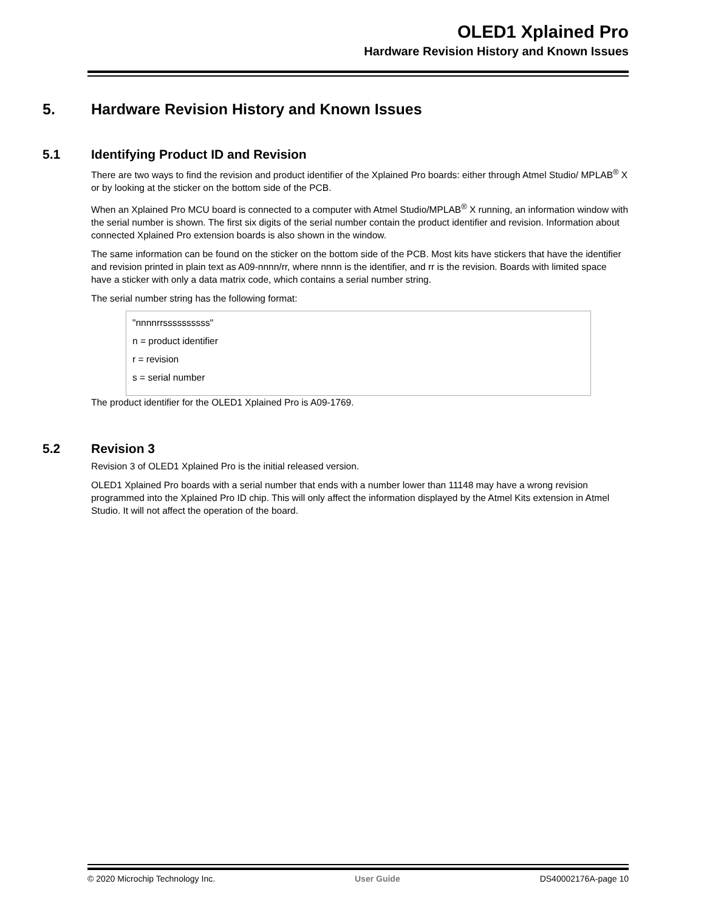OLED1 Xplained Pro
Hardware Revision History and Known Issues
5. Hardware Revision History and Known Issues
5.1 Identifying Product ID and Revision
There are two ways to find the revision and product identifier of the Xplained Pro boards: either through Atmel Studio/ MPLAB<sup>®</sup> X or by looking at the sticker on the bottom side of the PCB.
When an Xplained Pro MCU board is connected to a computer with Atmel Studio/MPLAB<sup>®</sup> X running, an information window with the serial number is shown. The first six digits of the serial number contain the product identifier and revision. Information about connected Xplained Pro extension boards is also shown in the window.
The same information can be found on the sticker on the bottom side of the PCB. Most kits have stickers that have the identifier and revision printed in plain text as A09-nnnn/rr, where nnnn is the identifier, and rr is the revision. Boards with limited space have a sticker with only a data matrix code, which contains a serial number string.
The serial number string has the following format:
"nnnnrrssssssssss"
n = product identifier
r = revision
s = serial number
The product identifier for the OLED1 Xplained Pro is A09-1769.
5.2 Revision 3
Revision 3 of OLED1 Xplained Pro is the initial released version.
OLED1 Xplained Pro boards with a serial number that ends with a number lower than 11148 may have a wrong revision programmed into the Xplained Pro ID chip. This will only affect the information displayed by the Atmel Kits extension in Atmel Studio. It will not affect the operation of the board.
© 2020 Microchip Technology Inc. User Guide DS40002176A-page 10